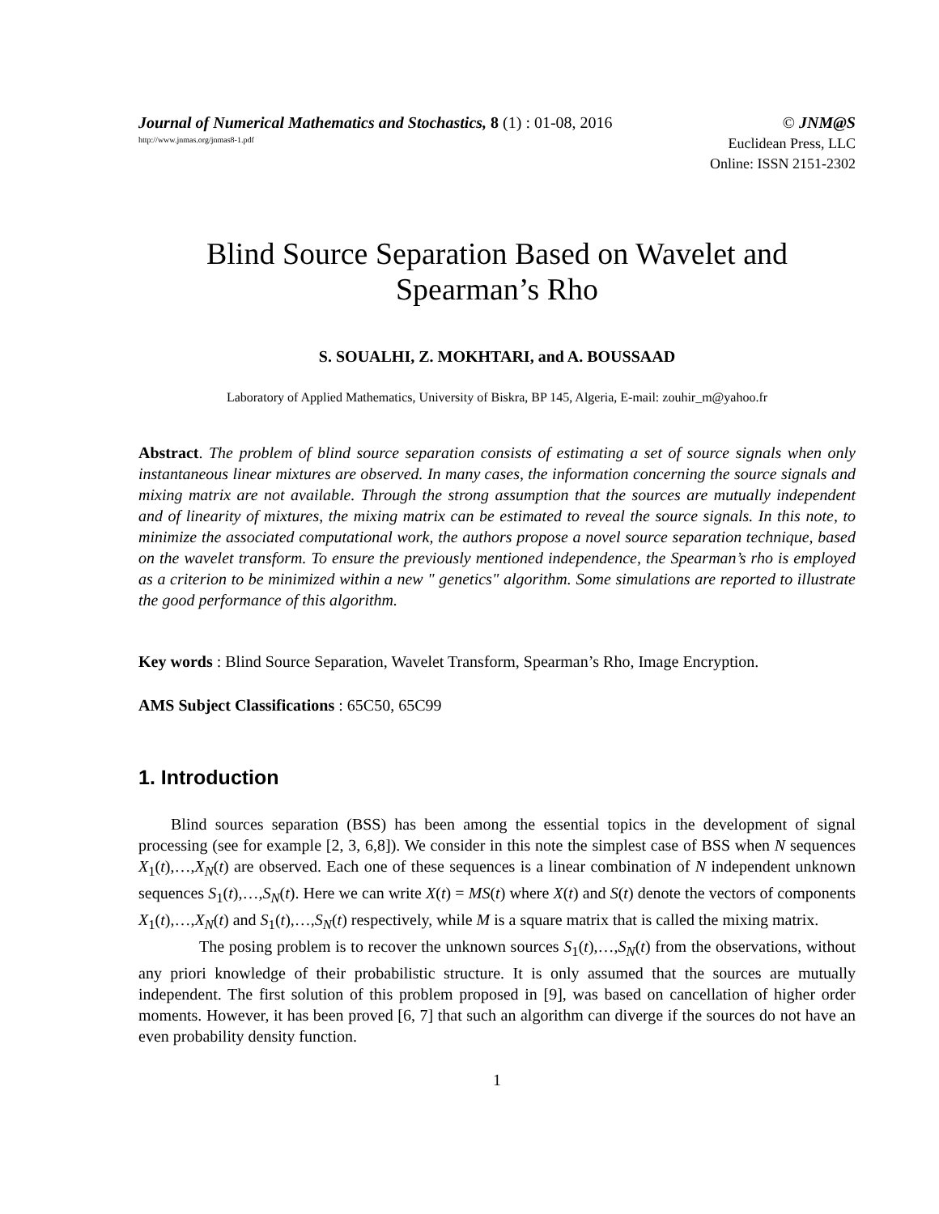Journal of Numerical Mathematics and Stochastics, 8 (1) : 01-08, 2016 © JNM@S
http://www.jnmas.org/jnmas8-1.pdf Euclidean Press, LLC
Online: ISSN 2151-2302
Blind Source Separation Based on Wavelet and
Spearman’s Rho
S. SOUALHI, Z. MOKHTARI, and A. BOUSSAAD
Laboratory of Applied Mathematics, University of Biskra, BP 145, Algeria, E-mail: zouhir_m@yahoo.fr
Abstract. The problem of blind source separation consists of estimating a set of source signals when only instantaneous linear mixtures are observed. In many cases, the information concerning the source signals and mixing matrix are not available. Through the strong assumption that the sources are mutually independent and of linearity of mixtures, the mixing matrix can be estimated to reveal the source signals. In this note, to minimize the associated computational work, the authors propose a novel source separation technique, based on the wavelet transform. To ensure the previously mentioned independence, the Spearman’s rho is employed as a criterion to be minimized within a new " genetics" algorithm. Some simulations are reported to illustrate the good performance of this algorithm.
Key words : Blind Source Separation, Wavelet Transform, Spearman’s Rho, Image Encryption.
AMS Subject Classifications : 65C50, 65C99
1. Introduction
Blind sources separation (BSS) has been among the essential topics in the development of signal processing (see for example [2, 3, 6,8]). We consider in this note the simplest case of BSS when N sequences X<sub>1</sub>(t),…,X<sub>N</sub>(t) are observed. Each one of these sequences is a linear combination of N independent unknown sequences S<sub>1</sub>(t),…,S<sub>N</sub>(t). Here we can write X(t) = MS(t) where X(t) and S(t) denote the vectors of components X<sub>1</sub>(t),…,X<sub>N</sub>(t) and S<sub>1</sub>(t),…,S<sub>N</sub>(t) respectively, while M is a square matrix that is called the mixing matrix.
The posing problem is to recover the unknown sources S<sub>1</sub>(t),…,S<sub>N</sub>(t) from the observations, without any priori knowledge of their probabilistic structure. It is only assumed that the sources are mutually independent. The first solution of this problem proposed in [9], was based on cancellation of higher order moments. However, it has been proved [6, 7] that such an algorithm can diverge if the sources do not have an even probability density function.
1